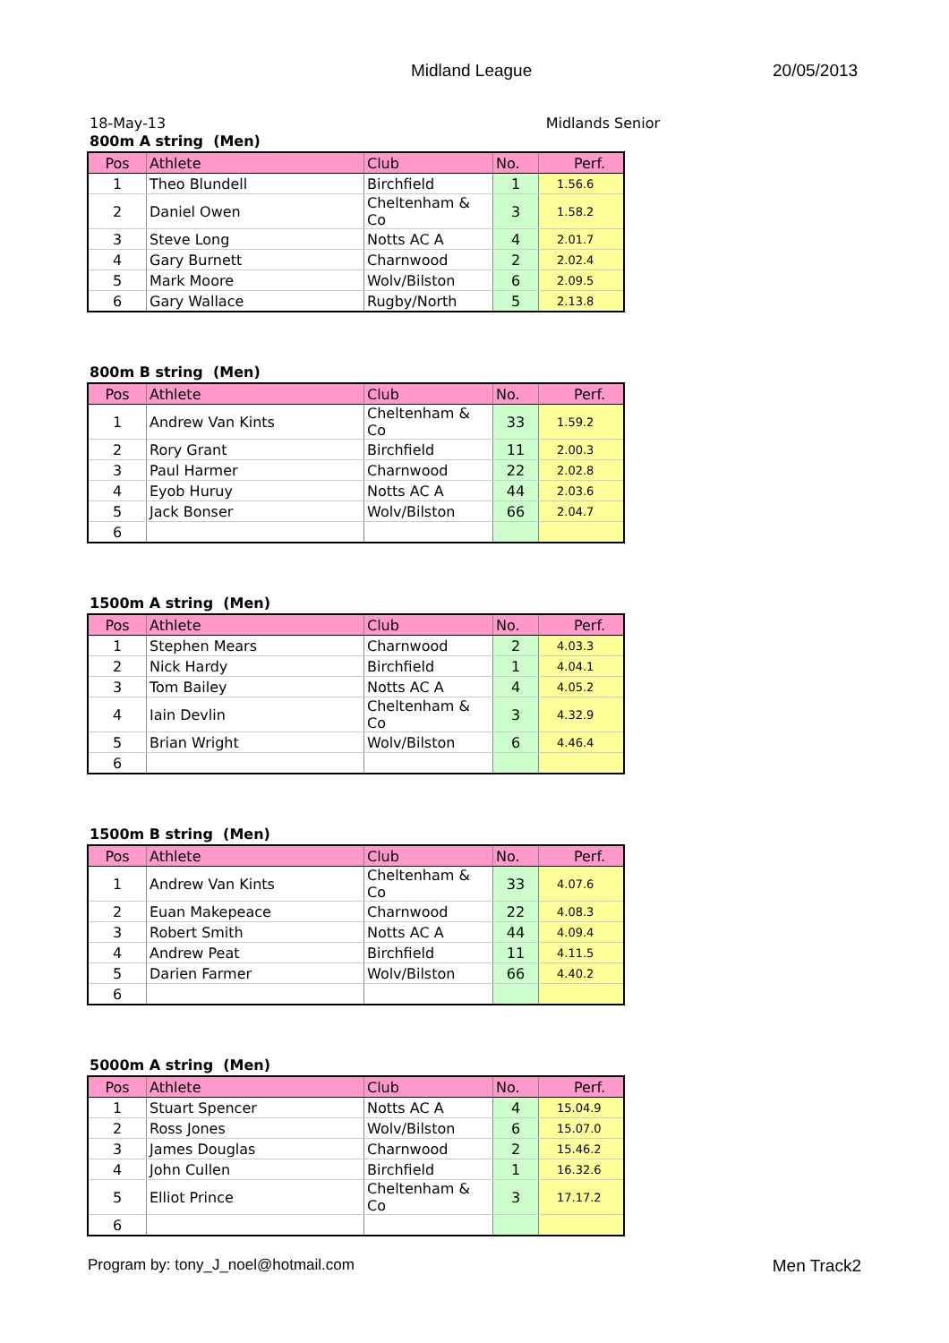Midland League 20/05/2013
18-May-13 Midlands Senior
800m A string (Men)
| Pos | Athlete | Club | No. | Perf. |
| --- | --- | --- | --- | --- |
| 1 | Theo Blundell | Birchfield | 1 | 1.56.6 |
| 2 | Daniel Owen | Cheltenham & Co | 3 | 1.58.2 |
| 3 | Steve Long | Notts AC A | 4 | 2.01.7 |
| 4 | Gary Burnett | Charnwood | 2 | 2.02.4 |
| 5 | Mark Moore | Wolv/Bilston | 6 | 2.09.5 |
| 6 | Gary Wallace | Rugby/North | 5 | 2.13.8 |
800m B string (Men)
| Pos | Athlete | Club | No. | Perf. |
| --- | --- | --- | --- | --- |
| 1 | Andrew Van Kints | Cheltenham & Co | 33 | 1.59.2 |
| 2 | Rory Grant | Birchfield | 11 | 2.00.3 |
| 3 | Paul Harmer | Charnwood | 22 | 2.02.8 |
| 4 | Eyob Huruy | Notts AC A | 44 | 2.03.6 |
| 5 | Jack Bonser | Wolv/Bilston | 66 | 2.04.7 |
| 6 | | | | |
1500m A string (Men)
| Pos | Athlete | Club | No. | Perf. |
| --- | --- | --- | --- | --- |
| 1 | Stephen Mears | Charnwood | 2 | 4.03.3 |
| 2 | Nick Hardy | Birchfield | 1 | 4.04.1 |
| 3 | Tom Bailey | Notts AC A | 4 | 4.05.2 |
| 4 | Iain Devlin | Cheltenham & Co | 3 | 4.32.9 |
| 5 | Brian Wright | Wolv/Bilston | 6 | 4.46.4 |
| 6 | | | | |
1500m B string (Men)
| Pos | Athlete | Club | No. | Perf. |
| --- | --- | --- | --- | --- |
| 1 | Andrew Van Kints | Cheltenham & Co | 33 | 4.07.6 |
| 2 | Euan Makepeace | Charnwood | 22 | 4.08.3 |
| 3 | Robert Smith | Notts AC A | 44 | 4.09.4 |
| 4 | Andrew Peat | Birchfield | 11 | 4.11.5 |
| 5 | Darien Farmer | Wolv/Bilston | 66 | 4.40.2 |
| 6 | | | | |
5000m A string (Men)
| Pos | Athlete | Club | No. | Perf. |
| --- | --- | --- | --- | --- |
| 1 | Stuart Spencer | Notts AC A | 4 | 15.04.9 |
| 2 | Ross Jones | Wolv/Bilston | 6 | 15.07.0 |
| 3 | James Douglas | Charnwood | 2 | 15.46.2 |
| 4 | John Cullen | Birchfield | 1 | 16.32.6 |
| 5 | Elliot Prince | Cheltenham & Co | 3 | 17.17.2 |
| 6 | | | | |
Program by: tony_J_noel@hotmail.com Men Track2